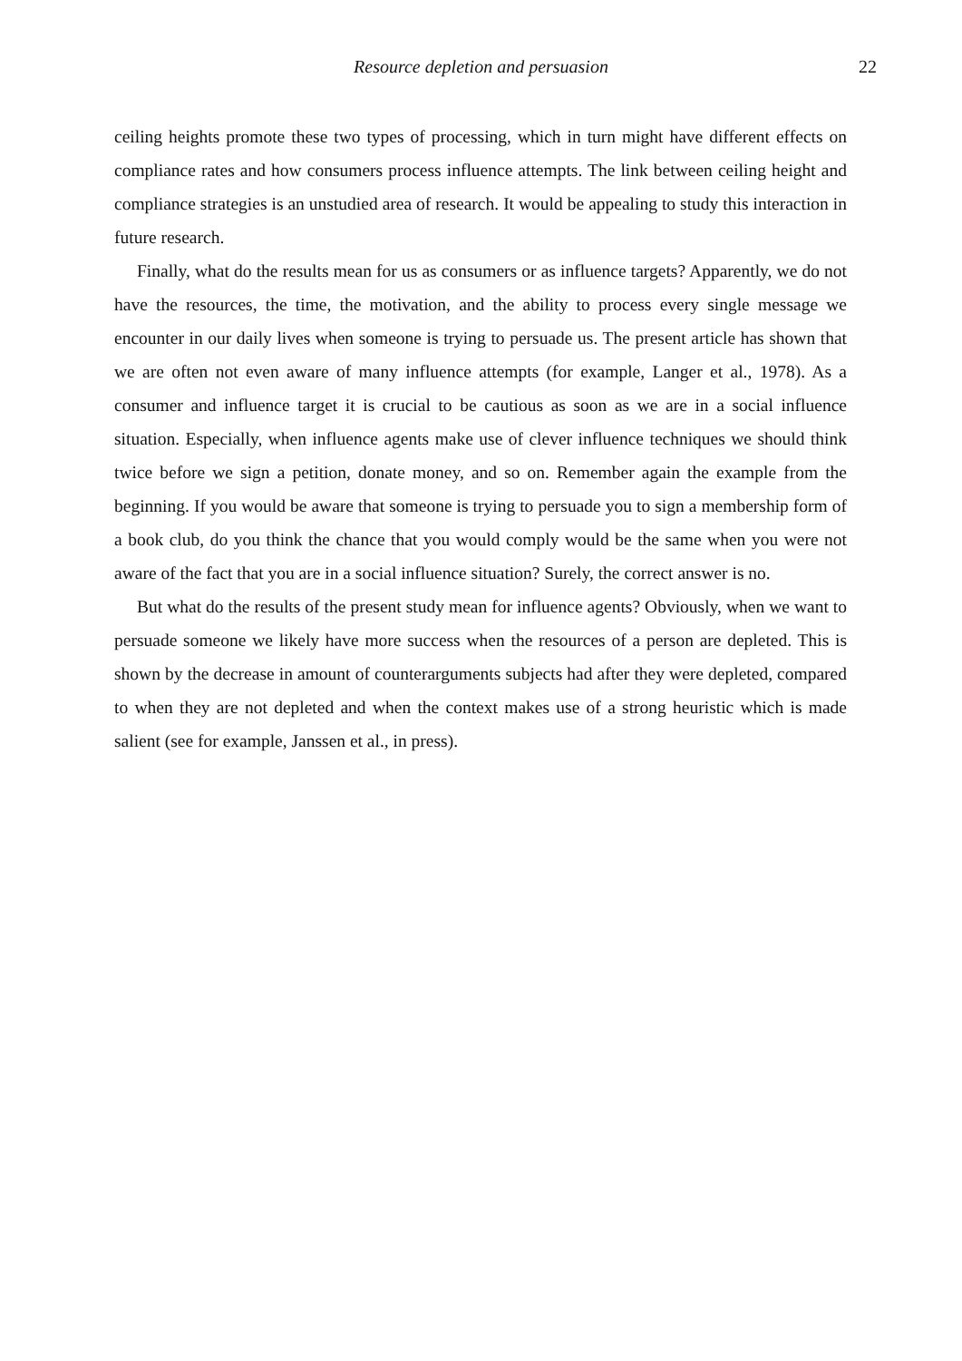Resource depletion and persuasion
22
ceiling heights promote these two types of processing, which in turn might have different effects on compliance rates and how consumers process influence attempts. The link between ceiling height and compliance strategies is an unstudied area of research. It would be appealing to study this interaction in future research.
Finally, what do the results mean for us as consumers or as influence targets? Apparently, we do not have the resources, the time, the motivation, and the ability to process every single message we encounter in our daily lives when someone is trying to persuade us. The present article has shown that we are often not even aware of many influence attempts (for example, Langer et al., 1978). As a consumer and influence target it is crucial to be cautious as soon as we are in a social influence situation. Especially, when influence agents make use of clever influence techniques we should think twice before we sign a petition, donate money, and so on. Remember again the example from the beginning. If you would be aware that someone is trying to persuade you to sign a membership form of a book club, do you think the chance that you would comply would be the same when you were not aware of the fact that you are in a social influence situation? Surely, the correct answer is no.
But what do the results of the present study mean for influence agents? Obviously, when we want to persuade someone we likely have more success when the resources of a person are depleted. This is shown by the decrease in amount of counterarguments subjects had after they were depleted, compared to when they are not depleted and when the context makes use of a strong heuristic which is made salient (see for example, Janssen et al., in press).